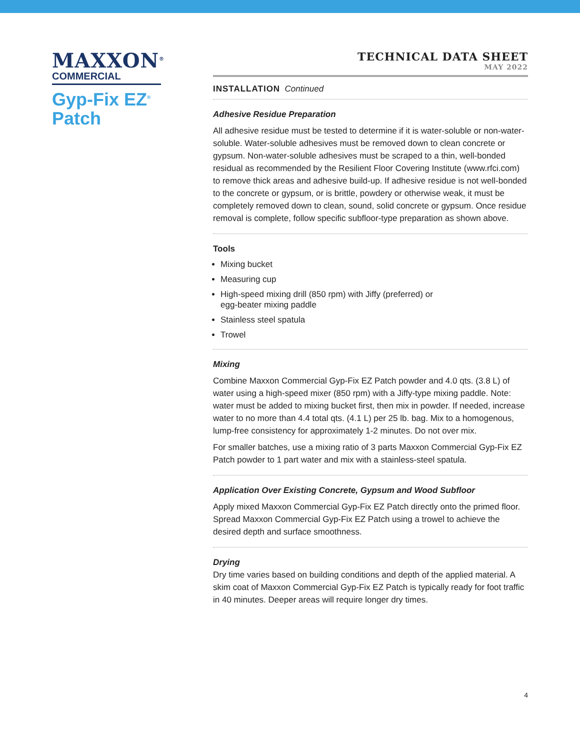MAXXON<sup>®</sup>
COMMERCIAL
Gyp-Fix EZ<sup>®</sup>
Patch
TECHNICAL DATA SHEET
MAY 2022
INSTALLATION Continued
Adhesive Residue Preparation
All adhesive residue must be tested to determine if it is water-soluble or non-water-soluble. Water-soluble adhesives must be removed down to clean concrete or gypsum. Non-water-soluble adhesives must be scraped to a thin, well-bonded residual as recommended by the Resilient Floor Covering Institute (www.rfci.com) to remove thick areas and adhesive build-up. If adhesive residue is not well-bonded to the concrete or gypsum, or is brittle, powdery or otherwise weak, it must be completely removed down to clean, sound, solid concrete or gypsum. Once residue removal is complete, follow specific subfloor-type preparation as shown above.
Tools
Mixing bucket
Measuring cup
High-speed mixing drill (850 rpm) with Jiffy (preferred) or
egg-beater mixing paddle
Stainless steel spatula
Trowel
Mixing
Combine Maxxon Commercial Gyp-Fix EZ Patch powder and 4.0 qts. (3.8 L) of water using a high-speed mixer (850 rpm) with a Jiffy-type mixing paddle. Note: water must be added to mixing bucket first, then mix in powder. If needed, increase water to no more than 4.4 total qts. (4.1 L) per 25 lb. bag. Mix to a homogenous, lump-free consistency for approximately 1-2 minutes. Do not over mix.
For smaller batches, use a mixing ratio of 3 parts Maxxon Commercial Gyp-Fix EZ Patch powder to 1 part water and mix with a stainless-steel spatula.
Application Over Existing Concrete, Gypsum and Wood Subfloor
Apply mixed Maxxon Commercial Gyp-Fix EZ Patch directly onto the primed floor. Spread Maxxon Commercial Gyp-Fix EZ Patch using a trowel to achieve the desired depth and surface smoothness.
Drying
Dry time varies based on building conditions and depth of the applied material. A skim coat of Maxxon Commercial Gyp-Fix EZ Patch is typically ready for foot traffic in 40 minutes. Deeper areas will require longer dry times.
4